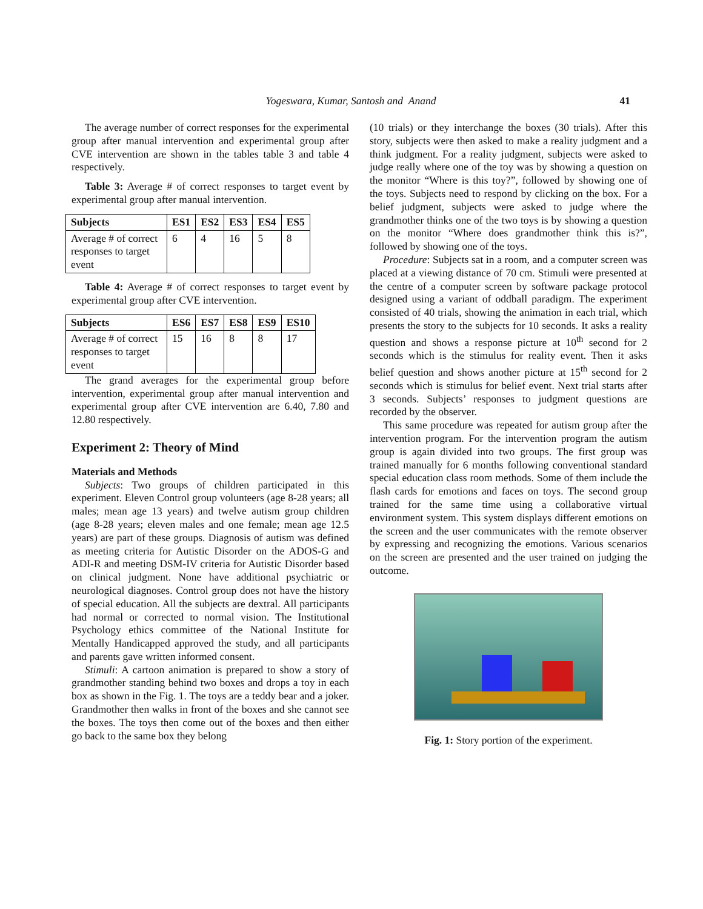Yogeswara, Kumar, Santosh and Anand
41
The average number of correct responses for the experimental group after manual intervention and experimental group after CVE intervention are shown in the tables table 3 and table 4 respectively.
Table 3: Average # of correct responses to target event by experimental group after manual intervention.
| Subjects | ES1 | ES2 | ES3 | ES4 | ES5 |
| --- | --- | --- | --- | --- | --- |
| Average # of correct responses to target event | 6 | 4 | 16 | 5 | 8 |
Table 4: Average # of correct responses to target event by experimental group after CVE intervention.
| Subjects | ES6 | ES7 | ES8 | ES9 | ES10 |
| --- | --- | --- | --- | --- | --- |
| Average # of correct responses to target event | 15 | 16 | 8 | 8 | 17 |
The grand averages for the experimental group before intervention, experimental group after manual intervention and experimental group after CVE intervention are 6.40, 7.80 and 12.80 respectively.
Experiment 2: Theory of Mind
Materials and Methods
Subjects: Two groups of children participated in this experiment. Eleven Control group volunteers (age 8-28 years; all males; mean age 13 years) and twelve autism group children (age 8-28 years; eleven males and one female; mean age 12.5 years) are part of these groups. Diagnosis of autism was defined as meeting criteria for Autistic Disorder on the ADOS-G and ADI-R and meeting DSM-IV criteria for Autistic Disorder based on clinical judgment. None have additional psychiatric or neurological diagnoses. Control group does not have the history of special education. All the subjects are dextral. All participants had normal or corrected to normal vision. The Institutional Psychology ethics committee of the National Institute for Mentally Handicapped approved the study, and all participants and parents gave written informed consent.
Stimuli: A cartoon animation is prepared to show a story of grandmother standing behind two boxes and drops a toy in each box as shown in the Fig. 1. The toys are a teddy bear and a joker. Grandmother then walks in front of the boxes and she cannot see the boxes. The toys then come out of the boxes and then either go back to the same box they belong
(10 trials) or they interchange the boxes (30 trials). After this story, subjects were then asked to make a reality judgment and a think judgment. For a reality judgment, subjects were asked to judge really where one of the toy was by showing a question on the monitor “Where is this toy?”, followed by showing one of the toys. Subjects need to respond by clicking on the box. For a belief judgment, subjects were asked to judge where the grandmother thinks one of the two toys is by showing a question on the monitor “Where does grandmother think this is?”, followed by showing one of the toys.
Procedure: Subjects sat in a room, and a computer screen was placed at a viewing distance of 70 cm. Stimuli were presented at the centre of a computer screen by software package protocol designed using a variant of oddball paradigm. The experiment consisted of 40 trials, showing the animation in each trial, which presents the story to the subjects for 10 seconds. It asks a reality question and shows a response picture at 10<sup>th</sup> second for 2 seconds which is the stimulus for reality event. Then it asks belief question and shows another picture at 15<sup>th</sup> second for 2 seconds which is stimulus for belief event. Next trial starts after 3 seconds. Subjects’ responses to judgment questions are recorded by the observer.
This same procedure was repeated for autism group after the intervention program. For the intervention program the autism group is again divided into two groups. The first group was trained manually for 6 months following conventional standard special education class room methods. Some of them include the flash cards for emotions and faces on toys. The second group trained for the same time using a collaborative virtual environment system. This system displays different emotions on the screen and the user communicates with the remote observer by expressing and recognizing the emotions. Various scenarios on the screen are presented and the user trained on judging the outcome.
Fig. 1: Story portion of the experiment.